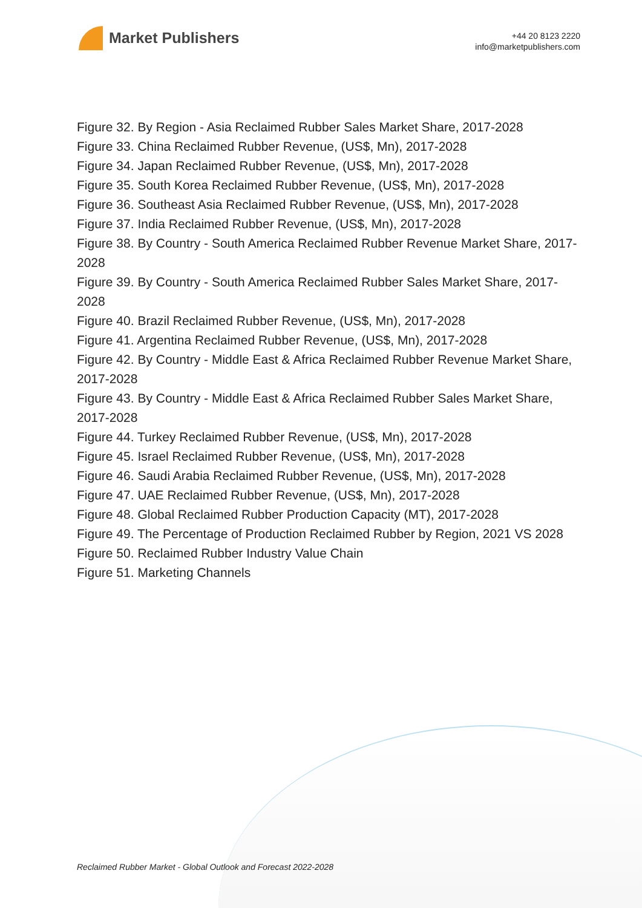Market Publishers
+44 20 8123 2220
info@marketpublishers.com
Figure 32. By Region - Asia Reclaimed Rubber Sales Market Share, 2017-2028
Figure 33. China Reclaimed Rubber Revenue, (US$, Mn), 2017-2028
Figure 34. Japan Reclaimed Rubber Revenue, (US$, Mn), 2017-2028
Figure 35. South Korea Reclaimed Rubber Revenue, (US$, Mn), 2017-2028
Figure 36. Southeast Asia Reclaimed Rubber Revenue, (US$, Mn), 2017-2028
Figure 37. India Reclaimed Rubber Revenue, (US$, Mn), 2017-2028
Figure 38. By Country - South America Reclaimed Rubber Revenue Market Share, 2017-2028
Figure 39. By Country - South America Reclaimed Rubber Sales Market Share, 2017-2028
Figure 40. Brazil Reclaimed Rubber Revenue, (US$, Mn), 2017-2028
Figure 41. Argentina Reclaimed Rubber Revenue, (US$, Mn), 2017-2028
Figure 42. By Country - Middle East & Africa Reclaimed Rubber Revenue Market Share, 2017-2028
Figure 43. By Country - Middle East & Africa Reclaimed Rubber Sales Market Share, 2017-2028
Figure 44. Turkey Reclaimed Rubber Revenue, (US$, Mn), 2017-2028
Figure 45. Israel Reclaimed Rubber Revenue, (US$, Mn), 2017-2028
Figure 46. Saudi Arabia Reclaimed Rubber Revenue, (US$, Mn), 2017-2028
Figure 47. UAE Reclaimed Rubber Revenue, (US$, Mn), 2017-2028
Figure 48. Global Reclaimed Rubber Production Capacity (MT), 2017-2028
Figure 49. The Percentage of Production Reclaimed Rubber by Region, 2021 VS 2028
Figure 50. Reclaimed Rubber Industry Value Chain
Figure 51. Marketing Channels
Reclaimed Rubber Market - Global Outlook and Forecast 2022-2028